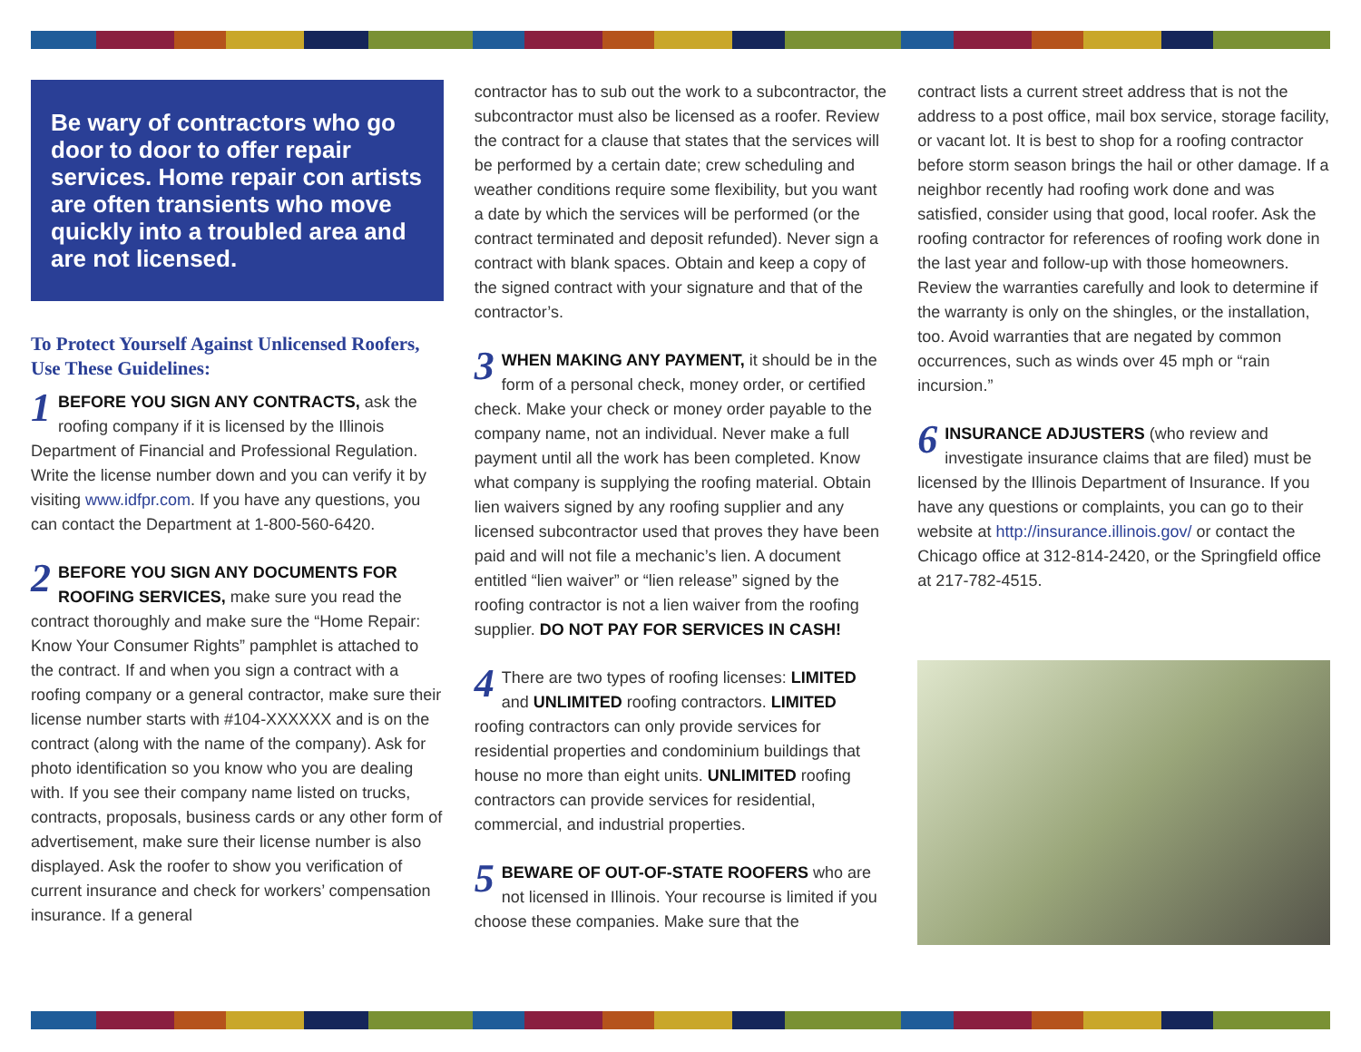Be wary of contractors who go door to door to offer repair services. Home repair con artists are often transients who move quickly into a troubled area and are not licensed.
To Protect Yourself Against Unlicensed Roofers, Use These Guidelines:
1 BEFORE YOU SIGN ANY CONTRACTS, ask the roofing company if it is licensed by the Illinois Department of Financial and Professional Regulation. Write the license number down and you can verify it by visiting www.idfpr.com. If you have any questions, you can contact the Department at 1-800-560-6420.
2 BEFORE YOU SIGN ANY DOCUMENTS FOR ROOFING SERVICES, make sure you read the contract thoroughly and make sure the “Home Repair: Know Your Consumer Rights” pamphlet is attached to the contract. If and when you sign a contract with a roofing company or a general contractor, make sure their license number starts with #104-XXXXXX and is on the contract (along with the name of the company). Ask for photo identification so you know who you are dealing with. If you see their company name listed on trucks, contracts, proposals, business cards or any other form of advertisement, make sure their license number is also displayed. Ask the roofer to show you verification of current insurance and check for workers’ compensation insurance. If a general
contractor has to sub out the work to a subcontractor, the subcontractor must also be licensed as a roofer. Review the contract for a clause that states that the services will be performed by a certain date; crew scheduling and weather conditions require some flexibility, but you want a date by which the services will be performed (or the contract terminated and deposit refunded). Never sign a contract with blank spaces. Obtain and keep a copy of the signed contract with your signature and that of the contractor’s.
3 WHEN MAKING ANY PAYMENT, it should be in the form of a personal check, money order, or certified check. Make your check or money order payable to the company name, not an individual. Never make a full payment until all the work has been completed. Know what company is supplying the roofing material. Obtain lien waivers signed by any roofing supplier and any licensed subcontractor used that proves they have been paid and will not file a mechanic’s lien. A document entitled “lien waiver” or “lien release” signed by the roofing contractor is not a lien waiver from the roofing supplier. DO NOT PAY FOR SERVICES IN CASH!
4 There are two types of roofing licenses: LIMITED and UNLIMITED roofing contractors. LIMITED roofing contractors can only provide services for residential properties and condominium buildings that house no more than eight units. UNLIMITED roofing contractors can provide services for residential, commercial, and industrial properties.
5 BEWARE OF OUT-OF-STATE ROOFERS who are not licensed in Illinois. Your recourse is limited if you choose these companies. Make sure that the
contract lists a current street address that is not the address to a post office, mail box service, storage facility, or vacant lot. It is best to shop for a roofing contractor before storm season brings the hail or other damage. If a neighbor recently had roofing work done and was satisfied, consider using that good, local roofer. Ask the roofing contractor for references of roofing work done in the last year and follow-up with those homeowners. Review the warranties carefully and look to determine if the warranty is only on the shingles, or the installation, too. Avoid warranties that are negated by common occurrences, such as winds over 45 mph or “rain incursion.”
6 INSURANCE ADJUSTERS (who review and investigate insurance claims that are filed) must be licensed by the Illinois Department of Insurance. If you have any questions or complaints, you can go to their website at http://insurance.illinois.gov/ or contact the Chicago office at 312-814-2420, or the Springfield office at 217-782-4515.